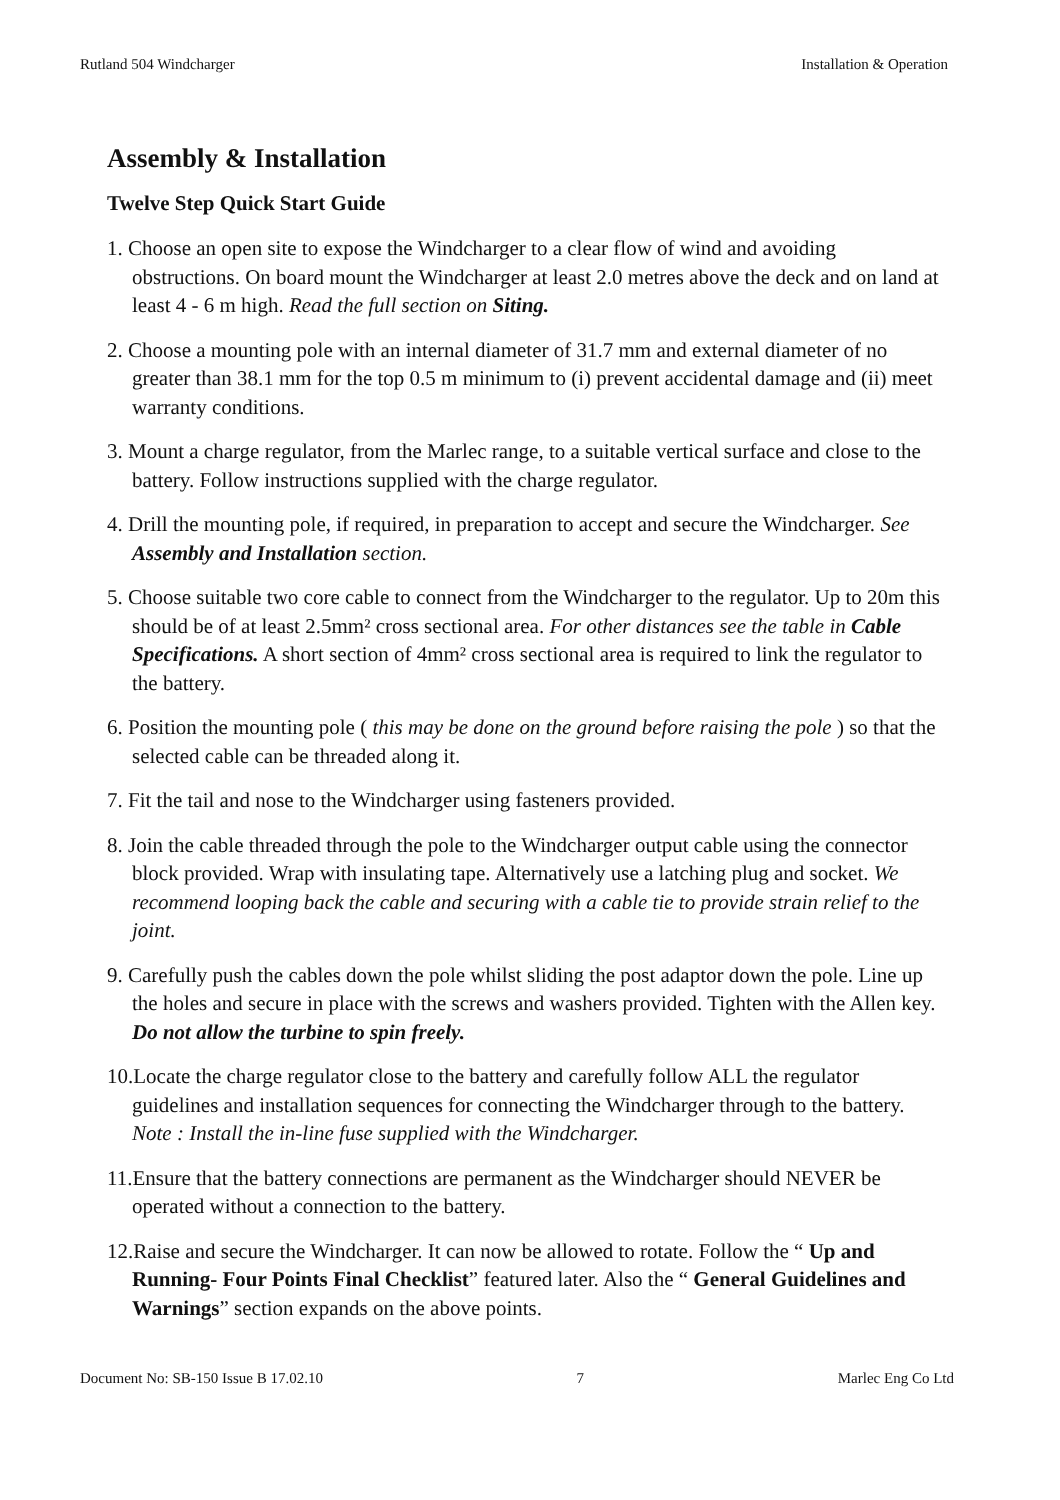Rutland 504 Windcharger Installation & Operation
Assembly & Installation
Twelve Step Quick Start Guide
1. Choose an open site to expose the Windcharger to a clear flow of wind and avoiding obstructions. On board mount the Windcharger at least 2.0 metres above the deck and on land at least 4 - 6 m high. Read the full section on Siting.
2. Choose a mounting pole with an internal diameter of 31.7 mm and external diameter of no greater than 38.1 mm for the top 0.5 m minimum to (i) prevent accidental damage and (ii) meet warranty conditions.
3. Mount a charge regulator, from the Marlec range, to a suitable vertical surface and close to the battery. Follow instructions supplied with the charge regulator.
4. Drill the mounting pole, if required, in preparation to accept and secure the Windcharger. See Assembly and Installation section.
5. Choose suitable two core cable to connect from the Windcharger to the regulator. Up to 20m this should be of at least 2.5mm² cross sectional area. For other distances see the table in Cable Specifications. A short section of 4mm² cross sectional area is required to link the regulator to the battery.
6. Position the mounting pole ( this may be done on the ground before raising the pole ) so that the selected cable can be threaded along it.
7. Fit the tail and nose to the Windcharger using fasteners provided.
8. Join the cable threaded through the pole to the Windcharger output cable using the connector block provided. Wrap with insulating tape. Alternatively use a latching plug and socket. We recommend looping back the cable and securing with a cable tie to provide strain relief to the joint.
9. Carefully push the cables down the pole whilst sliding the post adaptor down the pole. Line up the holes and secure in place with the screws and washers provided. Tighten with the Allen key. Do not allow the turbine to spin freely.
10.Locate the charge regulator close to the battery and carefully follow ALL the regulator guidelines and installation sequences for connecting the Windcharger through to the battery. Note : Install the in-line fuse supplied with the Windcharger.
11.Ensure that the battery connections are permanent as the Windcharger should NEVER be operated without a connection to the battery.
12.Raise and secure the Windcharger. It can now be allowed to rotate. Follow the “ Up and Running- Four Points Final Checklist” featured later. Also the “ General Guidelines and Warnings” section expands on the above points.
Document No: SB-150 Issue B 17.02.10 7 Marlec Eng Co Ltd